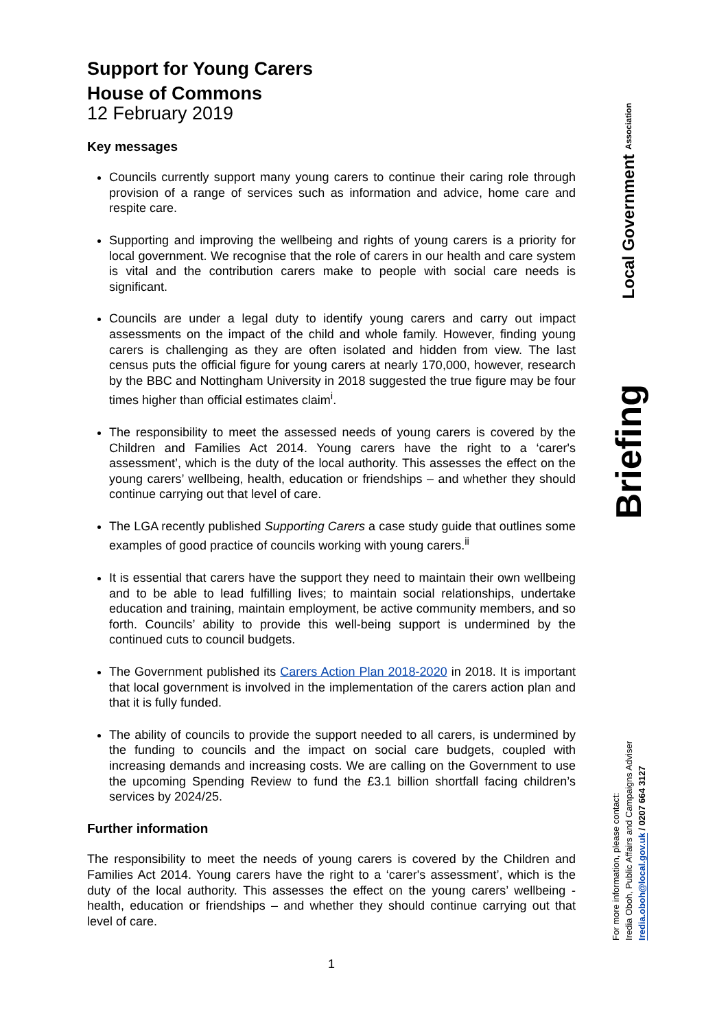Support for Young Carers
House of Commons
12 February 2019
Key messages
Councils currently support many young carers to continue their caring role through provision of a range of services such as information and advice, home care and respite care.
Supporting and improving the wellbeing and rights of young carers is a priority for local government. We recognise that the role of carers in our health and care system is vital and the contribution carers make to people with social care needs is significant.
Councils are under a legal duty to identify young carers and carry out impact assessments on the impact of the child and whole family. However, finding young carers is challenging as they are often isolated and hidden from view. The last census puts the official figure for young carers at nearly 170,000, however, research by the BBC and Nottingham University in 2018 suggested the true figure may be four times higher than official estimates claim<sup>i</sup>.
The responsibility to meet the assessed needs of young carers is covered by the Children and Families Act 2014. Young carers have the right to a ‘carer's assessment’, which is the duty of the local authority. This assesses the effect on the young carers’ wellbeing, health, education or friendships – and whether they should continue carrying out that level of care.
The LGA recently published Supporting Carers a case study guide that outlines some examples of good practice of councils working with young carers.<sup>ii</sup>
It is essential that carers have the support they need to maintain their own wellbeing and to be able to lead fulfilling lives; to maintain social relationships, undertake education and training, maintain employment, be active community members, and so forth. Councils’ ability to provide this well-being support is undermined by the continued cuts to council budgets.
The Government published its Carers Action Plan 2018-2020 in 2018. It is important that local government is involved in the implementation of the carers action plan and that it is fully funded.
The ability of councils to provide the support needed to all carers, is undermined by the funding to councils and the impact on social care budgets, coupled with increasing demands and increasing costs. We are calling on the Government to use the upcoming Spending Review to fund the £3.1 billion shortfall facing children’s services by 2024/25.
Further information
The responsibility to meet the needs of young carers is covered by the Children and Families Act 2014. Young carers have the right to a ‘carer's assessment’, which is the duty of the local authority. This assesses the effect on the young carers’ wellbeing - health, education or friendships – and whether they should continue carrying out that level of care.
1
Local Government Association
Briefing
For more information, please contact:
Iredia Oboh, Public Affairs and Campaigns Adviser
Iredia.oboh@local.gov.uk / 0207 664 3127